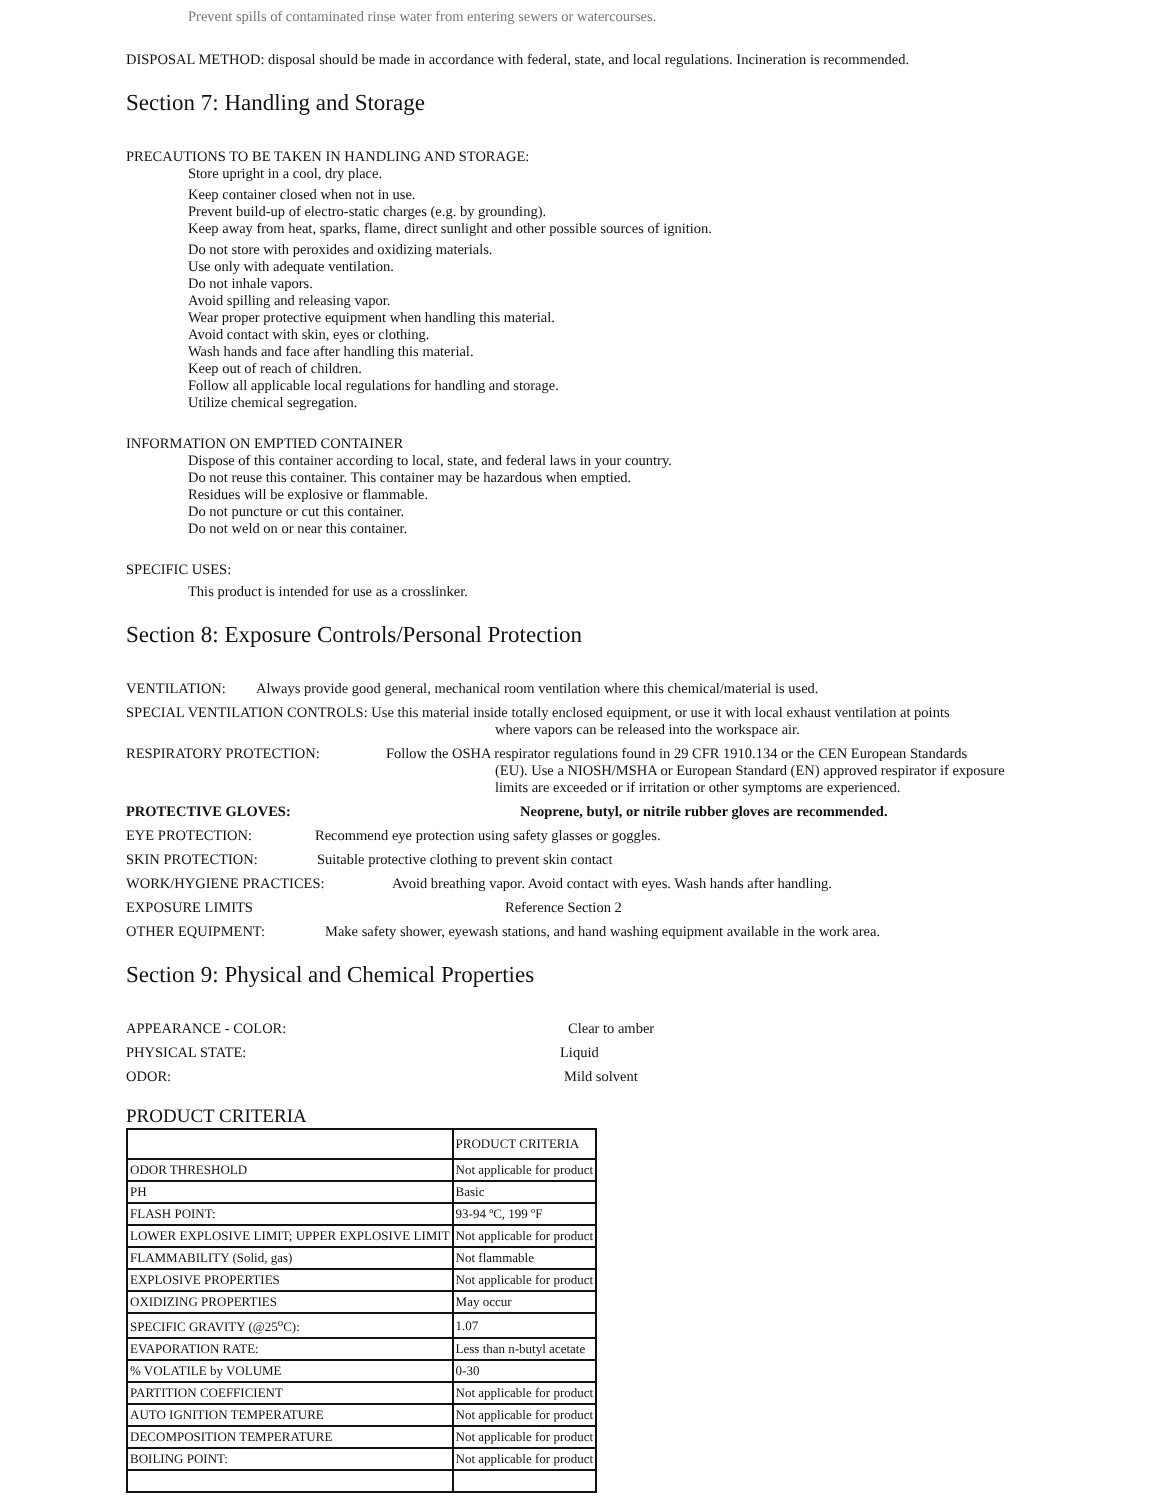Prevent spills of contaminated rinse water from entering sewers or watercourses.
DISPOSAL METHOD: disposal should be made in accordance with federal, state, and local regulations. Incineration is recommended.
Section 7: Handling and Storage
PRECAUTIONS TO BE TAKEN IN HANDLING AND STORAGE:
Store upright in a cool, dry place.
Keep container closed when not in use.
Prevent build-up of electro-static charges (e.g. by grounding).
Keep away from heat, sparks, flame, direct sunlight and other possible sources of ignition.
Do not store with peroxides and oxidizing materials.
Use only with adequate ventilation.
Do not inhale vapors.
Avoid spilling and releasing vapor.
Wear proper protective equipment when handling this material.
Avoid contact with skin, eyes or clothing.
Wash hands and face after handling this material.
Keep out of reach of children.
Follow all applicable local regulations for handling and storage.
Utilize chemical segregation.
INFORMATION ON EMPTIED CONTAINER
Dispose of this container according to local, state, and federal laws in your country.
Do not reuse this container. This container may be hazardous when emptied.
Residues will be explosive or flammable.
Do not puncture or cut this container.
Do not weld on or near this container.
SPECIFIC USES:
This product is intended for use as a crosslinker.
Section 8: Exposure Controls/Personal Protection
VENTILATION: Always provide good general, mechanical room ventilation where this chemical/material is used.
SPECIAL VENTILATION CONTROLS: Use this material inside totally enclosed equipment, or use it with local exhaust ventilation at points
where vapors can be released into the workspace air.
RESPIRATORY PROTECTION: Follow the OSHA respirator regulations found in 29 CFR 1910.134 or the CEN European Standards
(EU). Use a NIOSH/MSHA or European Standard (EN) approved respirator if exposure limits are exceeded or if irritation or other symptoms are experienced.
PROTECTIVE GLOVES: Neoprene, butyl, or nitrile rubber gloves are recommended.
EYE PROTECTION: Recommend eye protection using safety glasses or goggles.
SKIN PROTECTION: Suitable protective clothing to prevent skin contact
WORK/HYGIENE PRACTICES: Avoid breathing vapor. Avoid contact with eyes. Wash hands after handling.
EXPOSURE LIMITS Reference Section 2
OTHER EQUIPMENT: Make safety shower, eyewash stations, and hand washing equipment available in the work area.
Section 9: Physical and Chemical Properties
APPEARANCE - COLOR: Clear to amber
PHYSICAL STATE: Liquid
ODOR: Mild solvent
PRODUCT CRITERIA
| | PRODUCT CRITERIA |
| ODOR THRESHOLD | Not applicable for product |
| PH | Basic |
| FLASH POINT: | 93-94 ºC, 199 ºF |
| LOWER EXPLOSIVE LIMIT; UPPER EXPLOSIVE LIMIT | Not applicable for product |
| FLAMMABILITY (Solid, gas) | Not flammable |
| EXPLOSIVE PROPERTIES | Not applicable for product |
| OXIDIZING PROPERTIES | May occur |
| SPECIFIC GRAVITY (@25<sup>o</sup>C): | 1.07 |
| EVAPORATION RATE: | Less than n-butyl acetate |
| % VOLATILE by VOLUME | 0-30 |
| PARTITION COEFFICIENT | Not applicable for product |
| AUTO IGNITION TEMPERATURE | Not applicable for product |
| DECOMPOSITION TEMPERATURE | Not applicable for product |
| BOILING POINT: | Not applicable for product |